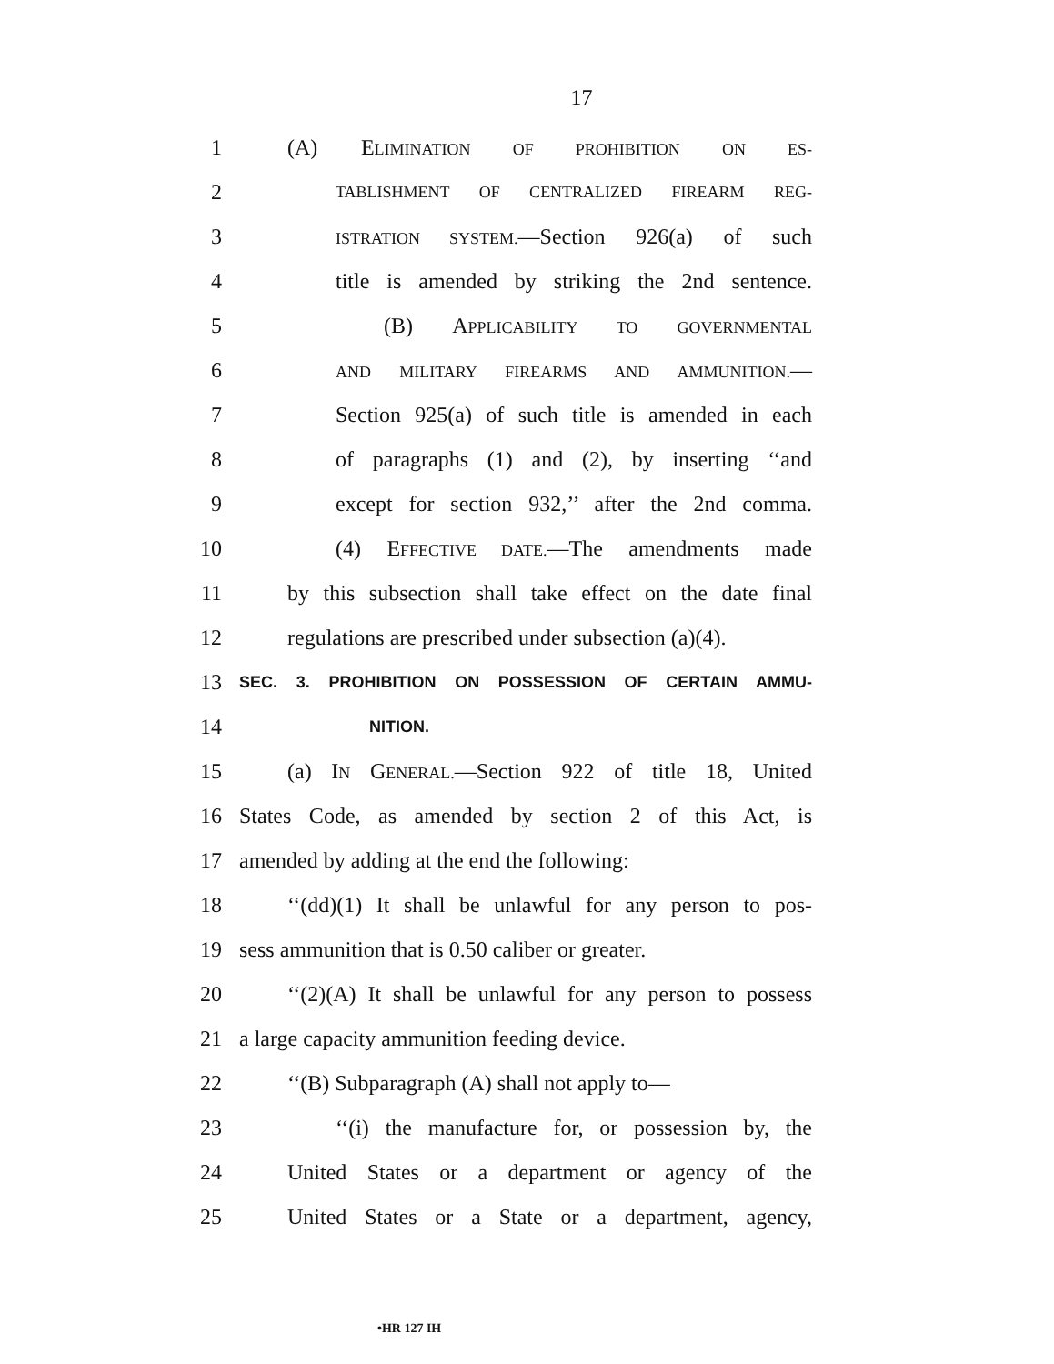17
1 (A) ELIMINATION OF PROHIBITION ON ES-
2
TABLISHMENT OF CENTRALIZED FIREARM REG-
3
ISTRATION SYSTEM.—Section 926(a) of such
4 title is amended by striking the 2nd sentence.
5 (B) APPLICABILITY TO GOVERNMENTAL
6
AND MILITARY FIREARMS AND AMMUNITION.—
7 Section 925(a) of such title is amended in each
8 of paragraphs (1) and (2), by inserting ‘‘and
9 except for section 932,’’ after the 2nd comma.
10 (4) EFFECTIVE DATE.—The amendments made
11 by this subsection shall take effect on the date final
12 regulations are prescribed under subsection (a)(4).
13
SEC. 3. PROHIBITION ON POSSESSION OF CERTAIN AMMU-
14
NITION.
15 (a) IN GENERAL.—Section 922 of title 18, United
16 States Code, as amended by section 2 of this Act, is
17 amended by adding at the end the following:
18 ‘‘(dd)(1) It shall be unlawful for any person to pos-
19 sess ammunition that is 0.50 caliber or greater.
20 ‘‘(2)(A) It shall be unlawful for any person to possess
21 a large capacity ammunition feeding device.
22 ‘‘(B) Subparagraph (A) shall not apply to—
23 ‘‘(i) the manufacture for, or possession by, the
24 United States or a department or agency of the
25 United States or a State or a department, agency,
•HR 127 IH